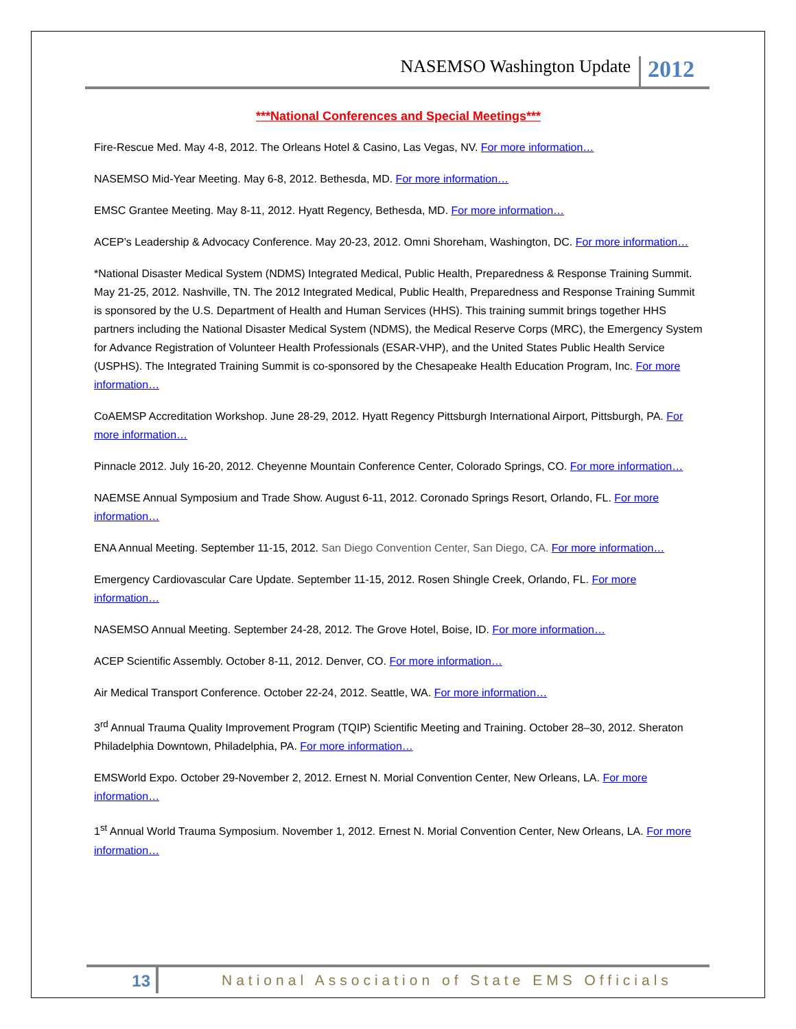NASEMSO Washington Update 2012
***National Conferences and Special Meetings***
Fire-Rescue Med. May 4-8, 2012. The Orleans Hotel & Casino, Las Vegas, NV. For more information…
NASEMSO Mid-Year Meeting. May 6-8, 2012. Bethesda, MD. For more information…
EMSC Grantee Meeting. May 8-11, 2012. Hyatt Regency, Bethesda, MD. For more information…
ACEP’s Leadership & Advocacy Conference. May 20-23, 2012. Omni Shoreham, Washington, DC. For more information…
*National Disaster Medical System (NDMS) Integrated Medical, Public Health, Preparedness & Response Training Summit. May 21-25, 2012. Nashville, TN. The 2012 Integrated Medical, Public Health, Preparedness and Response Training Summit is sponsored by the U.S. Department of Health and Human Services (HHS). This training summit brings together HHS partners including the National Disaster Medical System (NDMS), the Medical Reserve Corps (MRC), the Emergency System for Advance Registration of Volunteer Health Professionals (ESAR-VHP), and the United States Public Health Service (USPHS). The Integrated Training Summit is co-sponsored by the Chesapeake Health Education Program, Inc. For more information…
CoAEMSP Accreditation Workshop. June 28-29, 2012. Hyatt Regency Pittsburgh International Airport, Pittsburgh, PA. For more information…
Pinnacle 2012. July 16-20, 2012. Cheyenne Mountain Conference Center, Colorado Springs, CO. For more information…
NAEMSE Annual Symposium and Trade Show. August 6-11, 2012. Coronado Springs Resort, Orlando, FL. For more information…
ENA Annual Meeting. September 11-15, 2012. San Diego Convention Center, San Diego, CA. For more information…
Emergency Cardiovascular Care Update. September 11-15, 2012. Rosen Shingle Creek, Orlando, FL. For more information…
NASEMSO Annual Meeting. September 24-28, 2012. The Grove Hotel, Boise, ID. For more information…
ACEP Scientific Assembly. October 8-11, 2012. Denver, CO. For more information…
Air Medical Transport Conference. October 22-24, 2012. Seattle, WA. For more information…
3<sup>rd</sup> Annual Trauma Quality Improvement Program (TQIP) Scientific Meeting and Training. October 28–30, 2012. Sheraton Philadelphia Downtown, Philadelphia, PA. For more information…
EMSWorld Expo. October 29-November 2, 2012. Ernest N. Morial Convention Center, New Orleans, LA. For more information…
1<sup>st</sup> Annual World Trauma Symposium. November 1, 2012. Ernest N. Morial Convention Center, New Orleans, LA. For more information…
13 National Association of State EMS Officials